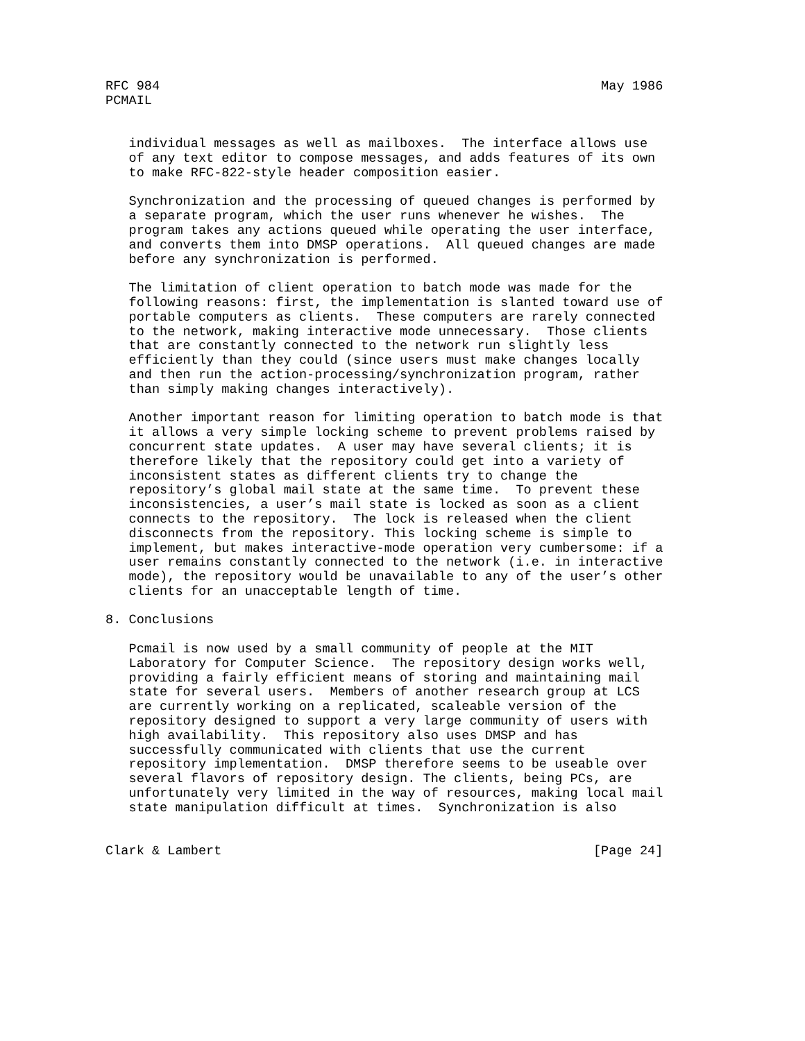RFC 984                                                         May 1986
PCMAIL


   individual messages as well as mailboxes.  The interface allows use
   of any text editor to compose messages, and adds features of its own
   to make RFC-822-style header composition easier.

   Synchronization and the processing of queued changes is performed by
   a separate program, which the user runs whenever he wishes.  The
   program takes any actions queued while operating the user interface,
   and converts them into DMSP operations.  All queued changes are made
   before any synchronization is performed.

   The limitation of client operation to batch mode was made for the
   following reasons: first, the implementation is slanted toward use of
   portable computers as clients.  These computers are rarely connected
   to the network, making interactive mode unnecessary.  Those clients
   that are constantly connected to the network run slightly less
   efficiently than they could (since users must make changes locally
   and then run the action-processing/synchronization program, rather
   than simply making changes interactively).

   Another important reason for limiting operation to batch mode is that
   it allows a very simple locking scheme to prevent problems raised by
   concurrent state updates.  A user may have several clients; it is
   therefore likely that the repository could get into a variety of
   inconsistent states as different clients try to change the
   repository’s global mail state at the same time.  To prevent these
   inconsistencies, a user’s mail state is locked as soon as a client
   connects to the repository.  The lock is released when the client
   disconnects from the repository. This locking scheme is simple to
   implement, but makes interactive-mode operation very cumbersome: if a
   user remains constantly connected to the network (i.e. in interactive
   mode), the repository would be unavailable to any of the user’s other
   clients for an unacceptable length of time.

8. Conclusions

   Pcmail is now used by a small community of people at the MIT
   Laboratory for Computer Science.  The repository design works well,
   providing a fairly efficient means of storing and maintaining mail
   state for several users.  Members of another research group at LCS
   are currently working on a replicated, scaleable version of the
   repository designed to support a very large community of users with
   high availability.  This repository also uses DMSP and has
   successfully communicated with clients that use the current
   repository implementation.  DMSP therefore seems to be useable over
   several flavors of repository design. The clients, being PCs, are
   unfortunately very limited in the way of resources, making local mail
   state manipulation difficult at times.  Synchronization is also


Clark & Lambert                                                [Page 24]